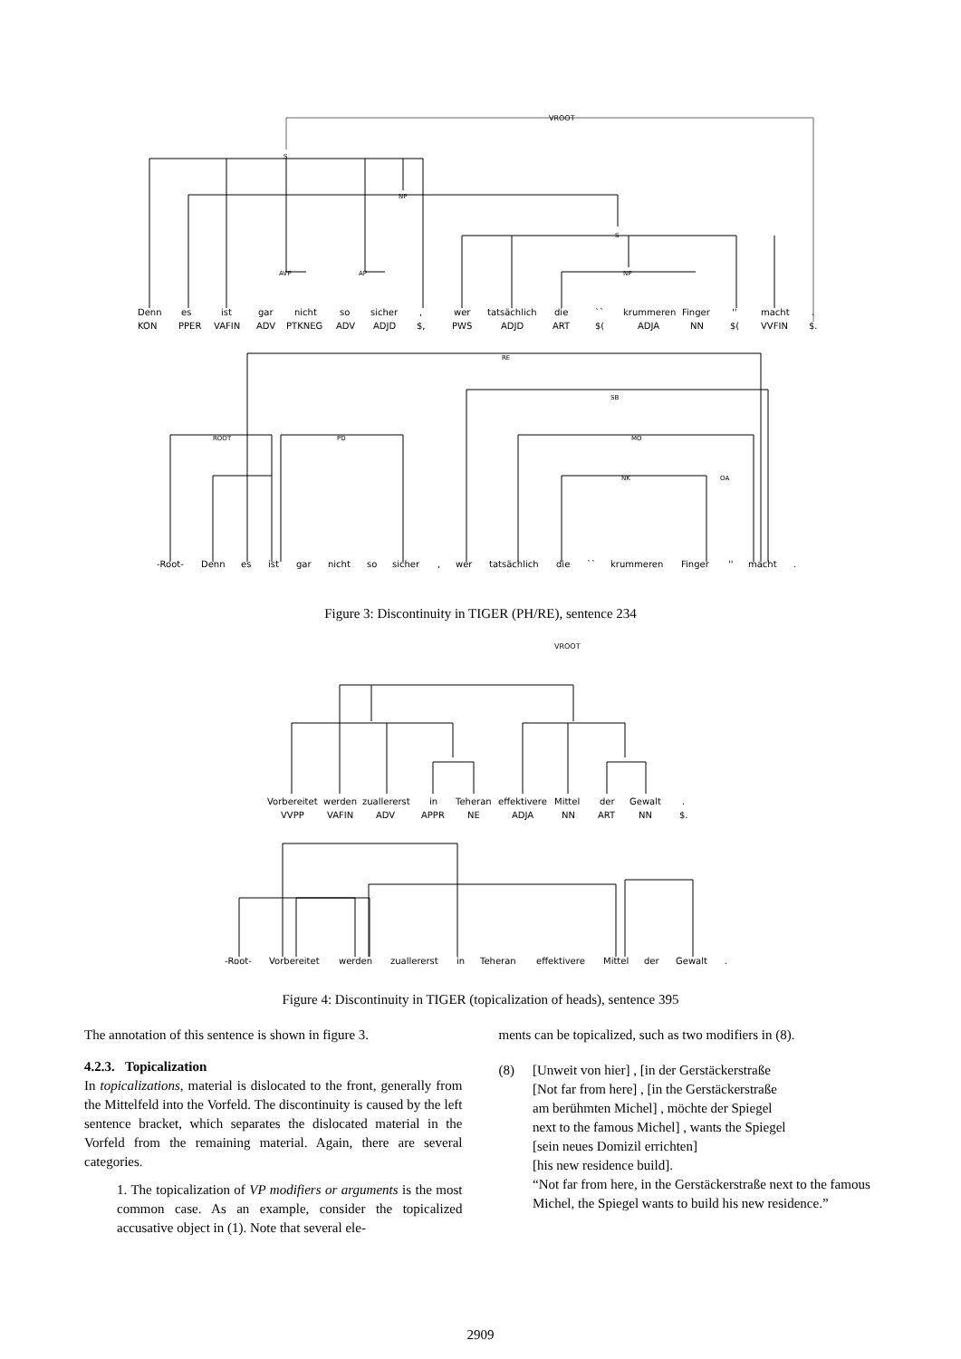VROOT
S
NP
S
NP
AVP
AP
RE
ROOT
PD
SB
MO
NK
OA
Denn
es
ist
gar
nicht
so
sicher
,
wer
tatsächlich
die
``
krummeren
Finger
''
macht
.
KON
PPER
VAFIN
ADV
PTKNEG
ADV
ADJD
$,
PWS
ADJD
ART
$(
ADJA
NN
$(
VVFIN
$.
-Root-
Denn
es
ist
gar
nicht
so
sicher
,
wer
tatsächlich
die
``
krummeren
Finger
''
macht
.
Figure 3: Discontinuity in TIGER (PH/RE), sentence 234
VROOT
Vorbereitet
werden
zuallererst
in
Teheran
effektivere
Mittel
der
Gewalt
.
VVPP
VAFIN
ADV
APPR
NE
ADJA
NN
ART
NN
$.
-Root-
Vorbereitet
werden
zuallererst
in
Teheran
effektivere
Mittel
der
Gewalt
.
Figure 4: Discontinuity in TIGER (topicalization of heads), sentence 395
The annotation of this sentence is shown in figure 3.
4.2.3. Topicalization
In topicalizations, material is dislocated to the front, generally from the Mittelfeld into the Vorfeld. The discontinuity is caused by the left sentence bracket, which separates the dislocated material in the Vorfeld from the remaining material. Again, there are several categories.
1. The topicalization of VP modifiers or arguments is the most common case. As an example, consider the topicalized accusative object in (1). Note that several ele-
ments can be topicalized, such as two modifiers in (8).
(8) [Unweit von hier] , [in der Gerstäckerstraße
[Not far from here] , [in the Gerstäckerstraße
am berühmten Michel] , möchte der Spiegel
next to the famous Michel] , wants the Spiegel
[sein neues Domizil errichten]
[his new residence build].
“Not far from here, in the Gerstäckerstraße next to the famous Michel, the Spiegel wants to build his new residence.”
2909